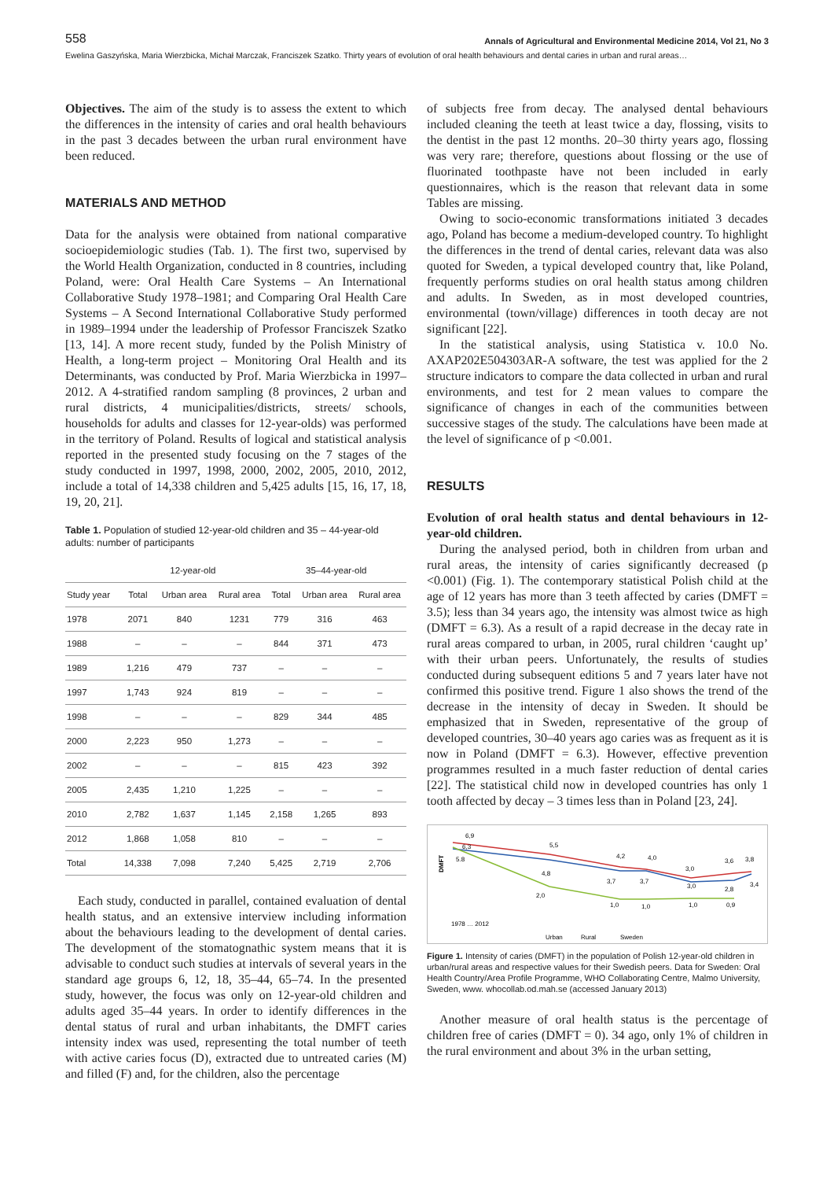558 Annals of Agricultural and Environmental Medicine 2014, Vol 21, No 3
Ewelina Gaszyńska, Maria Wierzbicka, Michał Marczak, Franciszek Szatko. Thirty years of evolution of oral health behaviours and dental caries in urban and rural areas…
Objectives. The aim of the study is to assess the extent to which the differences in the intensity of caries and oral health behaviours in the past 3 decades between the urban rural environment have been reduced.
MATERIALS AND METHOD
Data for the analysis were obtained from national comparative socioepidemiologic studies (Tab. 1). The first two, supervised by the World Health Organization, conducted in 8 countries, including Poland, were: Oral Health Care Systems – An International Collaborative Study 1978–1981; and Comparing Oral Health Care Systems – A Second International Collaborative Study performed in 1989–1994 under the leadership of Professor Franciszek Szatko [13, 14]. A more recent study, funded by the Polish Ministry of Health, a long-term project – Monitoring Oral Health and its Determinants, was conducted by Prof. Maria Wierzbicka in 1997–2012. A 4-stratified random sampling (8 provinces, 2 urban and rural districts, 4 municipalities/districts, streets/ schools, households for adults and classes for 12-year-olds) was performed in the territory of Poland. Results of logical and statistical analysis reported in the presented study focusing on the 7 stages of the study conducted in 1997, 1998, 2000, 2002, 2005, 2010, 2012, include a total of 14,338 children and 5,425 adults [15, 16, 17, 18, 19, 20, 21].
Table 1. Population of studied 12-year-old children and 35 – 44-year-old adults: number of participants
| | 12-year-old | | | 35–44-year-old | | |
| --- | --- | --- | --- | --- | --- | --- |
| Study year | Total | Urban area | Rural area | Total | Urban area | Rural area |
| 1978 | 2071 | 840 | 1231 | 779 | 316 | 463 |
| 1988 | – | – | – | 844 | 371 | 473 |
| 1989 | 1,216 | 479 | 737 | – | – | – |
| 1997 | 1,743 | 924 | 819 | – | – | – |
| 1998 | – | – | – | 829 | 344 | 485 |
| 2000 | 2,223 | 950 | 1,273 | – | – | – |
| 2002 | – | – | – | 815 | 423 | 392 |
| 2005 | 2,435 | 1,210 | 1,225 | – | – | – |
| 2010 | 2,782 | 1,637 | 1,145 | 2,158 | 1,265 | 893 |
| 2012 | 1,868 | 1,058 | 810 | – | – | – |
| Total | 14,338 | 7,098 | 7,240 | 5,425 | 2,719 | 2,706 |
Each study, conducted in parallel, contained evaluation of dental health status, and an extensive interview including information about the behaviours leading to the development of dental caries. The development of the stomatognathic system means that it is advisable to conduct such studies at intervals of several years in the standard age groups 6, 12, 18, 35–44, 65–74. In the presented study, however, the focus was only on 12-year-old children and adults aged 35–44 years. In order to identify differences in the dental status of rural and urban inhabitants, the DMFT caries intensity index was used, representing the total number of teeth with active caries focus (D), extracted due to untreated caries (M) and filled (F) and, for the children, also the percentage
of subjects free from decay. The analysed dental behaviours included cleaning the teeth at least twice a day, flossing, visits to the dentist in the past 12 months. 20–30 thirty years ago, flossing was very rare; therefore, questions about flossing or the use of fluorinated toothpaste have not been included in early questionnaires, which is the reason that relevant data in some Tables are missing.
Owing to socio-economic transformations initiated 3 decades ago, Poland has become a medium-developed country. To highlight the differences in the trend of dental caries, relevant data was also quoted for Sweden, a typical developed country that, like Poland, frequently performs studies on oral health status among children and adults. In Sweden, as in most developed countries, environmental (town/village) differences in tooth decay are not significant [22].
In the statistical analysis, using Statistica v. 10.0 No. AXAP202E504303AR-A software, the test was applied for the 2 structure indicators to compare the data collected in urban and rural environments, and test for 2 mean values to compare the significance of changes in each of the communities between successive stages of the study. The calculations have been made at the level of significance of p <0.001.
RESULTS
Evolution of oral health status and dental behaviours in 12-year-old children.
During the analysed period, both in children from urban and rural areas, the intensity of caries significantly decreased (p <0.001) (Fig. 1). The contemporary statistical Polish child at the age of 12 years has more than 3 teeth affected by caries (DMFT = 3.5); less than 34 years ago, the intensity was almost twice as high (DMFT = 6.3). As a result of a rapid decrease in the decay rate in rural areas compared to urban, in 2005, rural children ‘caught up’ with their urban peers. Unfortunately, the results of studies conducted during subsequent editions 5 and 7 years later have not confirmed this positive trend. Figure 1 also shows the trend of the decrease in the intensity of decay in Sweden. It should be emphasized that in Sweden, representative of the group of developed countries, 30–40 years ago caries was as frequent as it is now in Poland (DMFT = 6.3). However, effective prevention programmes resulted in a much faster reduction of dental caries [22]. The statistical child now in developed countries has only 1 tooth affected by decay – 3 times less than in Poland [23, 24].
DMFT
6,9
6,3
5.8
5,5
4,8
2,0
4,2
4,0
3,7
3,7
3,0
3,0
3,6
3,8
2,8
3,4
1,0
1,0
1,0
0,9
1978 … 2012
Urban
Rural
Sweden
Figure 1. Intensity of caries (DMFT) in the population of Polish 12-year-old children in urban/rural areas and respective values for their Swedish peers. Data for Sweden: Oral Health Country/Area Profile Programme, WHO Collaborating Centre, Malmo University, Sweden, www. whocollab.od.mah.se (accessed January 2013)
Another measure of oral health status is the percentage of children free of caries (DMFT = 0). 34 ago, only 1% of children in the rural environment and about 3% in the urban setting,